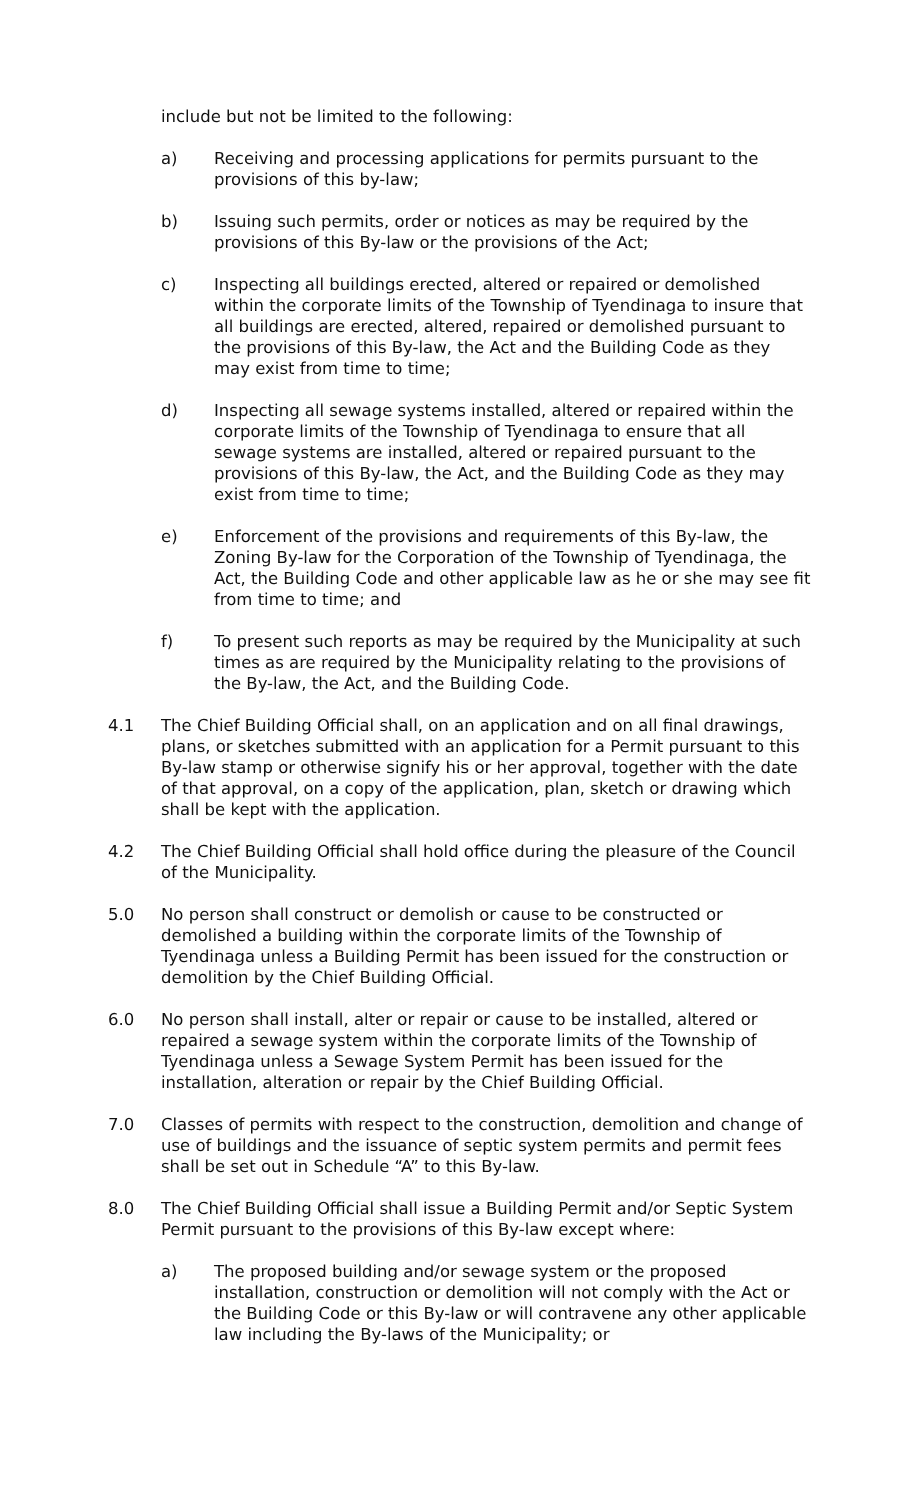include but not be limited to the following:
a) Receiving and processing applications for permits pursuant to the provisions of this by-law;
b) Issuing such permits, order or notices as may be required by the provisions of this By-law or the provisions of the Act;
c) Inspecting all buildings erected, altered or repaired or demolished within the corporate limits of the Township of Tyendinaga to insure that all buildings are erected, altered, repaired or demolished pursuant to the provisions of this By-law, the Act and the Building Code as they may exist from time to time;
d) Inspecting all sewage systems installed, altered or repaired within the corporate limits of the Township of Tyendinaga to ensure that all sewage systems are installed, altered or repaired pursuant to the provisions of this By-law, the Act, and the Building Code as they may exist from time to time;
e) Enforcement of the provisions and requirements of this By-law, the Zoning By-law for the Corporation of the Township of Tyendinaga, the Act, the Building Code and other applicable law as he or she may see fit from time to time; and
f) To present such reports as may be required by the Municipality at such times as are required by the Municipality relating to the provisions of the By-law, the Act, and the Building Code.
4.1 The Chief Building Official shall, on an application and on all final drawings, plans, or sketches submitted with an application for a Permit pursuant to this By-law stamp or otherwise signify his or her approval, together with the date of that approval, on a copy of the application, plan, sketch or drawing which shall be kept with the application.
4.2 The Chief Building Official shall hold office during the pleasure of the Council of the Municipality.
5.0 No person shall construct or demolish or cause to be constructed or demolished a building within the corporate limits of the Township of Tyendinaga unless a Building Permit has been issued for the construction or demolition by the Chief Building Official.
6.0 No person shall install, alter or repair or cause to be installed, altered or repaired a sewage system within the corporate limits of the Township of Tyendinaga unless a Sewage System Permit has been issued for the installation, alteration or repair by the Chief Building Official.
7.0 Classes of permits with respect to the construction, demolition and change of use of buildings and the issuance of septic system permits and permit fees shall be set out in Schedule “A” to this By-law.
8.0 The Chief Building Official shall issue a Building Permit and/or Septic System Permit pursuant to the provisions of this By-law except where:
a) The proposed building and/or sewage system or the proposed installation, construction or demolition will not comply with the Act or the Building Code or this By-law or will contravene any other applicable law including the By-laws of the Municipality; or